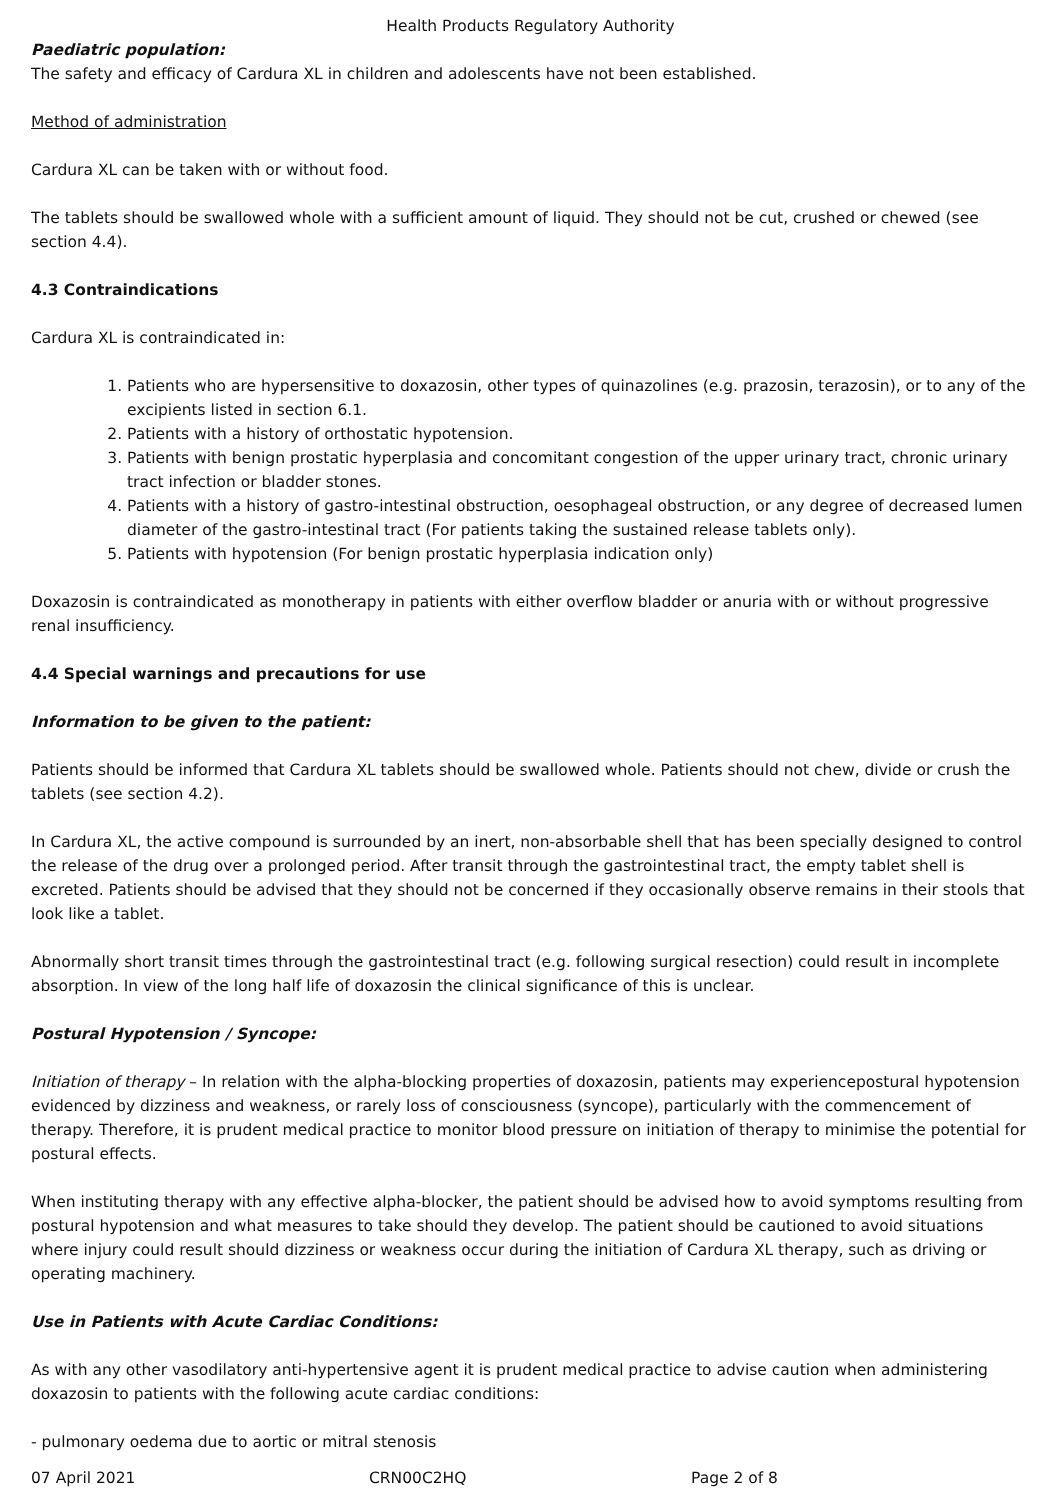Health Products Regulatory Authority
Paediatric population:
The safety and efficacy of Cardura XL in children and adolescents have not been established.
Method of administration
Cardura XL can be taken with or without food.
The tablets should be swallowed whole with a sufficient amount of liquid. They should not be cut, crushed or chewed (see section 4.4).
4.3 Contraindications
Cardura XL is contraindicated in:
1. Patients who are hypersensitive to doxazosin, other types of quinazolines (e.g. prazosin, terazosin), or to any of the excipients listed in section 6.1.
2. Patients with a history of orthostatic hypotension.
3. Patients with benign prostatic hyperplasia and concomitant congestion of the upper urinary tract, chronic urinary tract infection or bladder stones.
4. Patients with a history of gastro-intestinal obstruction, oesophageal obstruction, or any degree of decreased lumen diameter of the gastro-intestinal tract (For patients taking the sustained release tablets only).
5. Patients with hypotension (For benign prostatic hyperplasia indication only)
Doxazosin is contraindicated as monotherapy in patients with either overflow bladder or anuria with or without progressive renal insufficiency.
4.4 Special warnings and precautions for use
Information to be given to the patient:
Patients should be informed that Cardura XL tablets should be swallowed whole. Patients should not chew, divide or crush the tablets (see section 4.2).
In Cardura XL, the active compound is surrounded by an inert, non-absorbable shell that has been specially designed to control the release of the drug over a prolonged period. After transit through the gastrointestinal tract, the empty tablet shell is excreted. Patients should be advised that they should not be concerned if they occasionally observe remains in their stools that look like a tablet.
Abnormally short transit times through the gastrointestinal tract (e.g. following surgical resection) could result in incomplete absorption. In view of the long half life of doxazosin the clinical significance of this is unclear.
Postural Hypotension / Syncope:
Initiation of therapy – In relation with the alpha-blocking properties of doxazosin, patients may experiencepostural hypotension evidenced by dizziness and weakness, or rarely loss of consciousness (syncope), particularly with the commencement of therapy. Therefore, it is prudent medical practice to monitor blood pressure on initiation of therapy to minimise the potential for postural effects.
When instituting therapy with any effective alpha-blocker, the patient should be advised how to avoid symptoms resulting from postural hypotension and what measures to take should they develop. The patient should be cautioned to avoid situations where injury could result should dizziness or weakness occur during the initiation of Cardura XL therapy, such as driving or operating machinery.
Use in Patients with Acute Cardiac Conditions:
As with any other vasodilatory anti-hypertensive agent it is prudent medical practice to advise caution when administering doxazosin to patients with the following acute cardiac conditions:
- pulmonary oedema due to aortic or mitral stenosis
07 April 2021 CRN00C2HQ Page 2 of 8